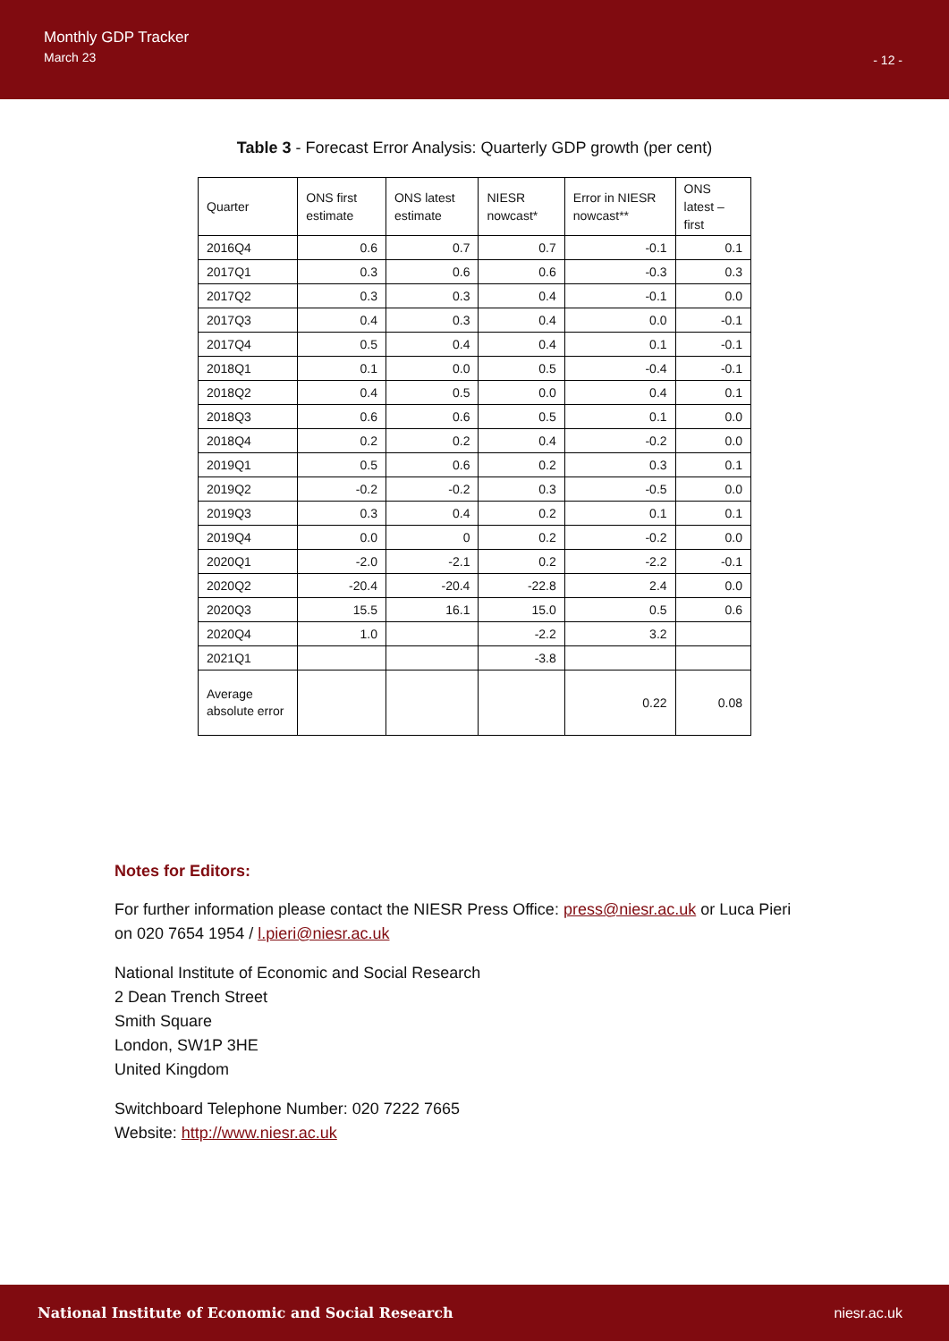Monthly GDP Tracker
March 23
- 12 -
Table 3 - Forecast Error Analysis: Quarterly GDP growth (per cent)
| Quarter | ONS first estimate | ONS latest estimate | NIESR nowcast* | Error in NIESR nowcast** | ONS latest – first |
| --- | --- | --- | --- | --- | --- |
| 2016Q4 | 0.6 | 0.7 | 0.7 | -0.1 | 0.1 |
| 2017Q1 | 0.3 | 0.6 | 0.6 | -0.3 | 0.3 |
| 2017Q2 | 0.3 | 0.3 | 0.4 | -0.1 | 0.0 |
| 2017Q3 | 0.4 | 0.3 | 0.4 | 0.0 | -0.1 |
| 2017Q4 | 0.5 | 0.4 | 0.4 | 0.1 | -0.1 |
| 2018Q1 | 0.1 | 0.0 | 0.5 | -0.4 | -0.1 |
| 2018Q2 | 0.4 | 0.5 | 0.0 | 0.4 | 0.1 |
| 2018Q3 | 0.6 | 0.6 | 0.5 | 0.1 | 0.0 |
| 2018Q4 | 0.2 | 0.2 | 0.4 | -0.2 | 0.0 |
| 2019Q1 | 0.5 | 0.6 | 0.2 | 0.3 | 0.1 |
| 2019Q2 | -0.2 | -0.2 | 0.3 | -0.5 | 0.0 |
| 2019Q3 | 0.3 | 0.4 | 0.2 | 0.1 | 0.1 |
| 2019Q4 | 0.0 | 0 | 0.2 | -0.2 | 0.0 |
| 2020Q1 | -2.0 | -2.1 | 0.2 | -2.2 | -0.1 |
| 2020Q2 | -20.4 | -20.4 | -22.8 | 2.4 | 0.0 |
| 2020Q3 | 15.5 | 16.1 | 15.0 | 0.5 | 0.6 |
| 2020Q4 | 1.0 | | -2.2 | 3.2 | |
| 2021Q1 | | | -3.8 | | |
| Average absolute error | | | | 0.22 | 0.08 |
Notes for Editors:
For further information please contact the NIESR Press Office: press@niesr.ac.uk or Luca Pieri
on 020 7654 1954 / l.pieri@niesr.ac.uk
National Institute of Economic and Social Research
2 Dean Trench Street
Smith Square
London, SW1P 3HE
United Kingdom
Switchboard Telephone Number: 020 7222 7665
Website: http://www.niesr.ac.uk
National Institute of Economic and Social Research niesr.ac.uk